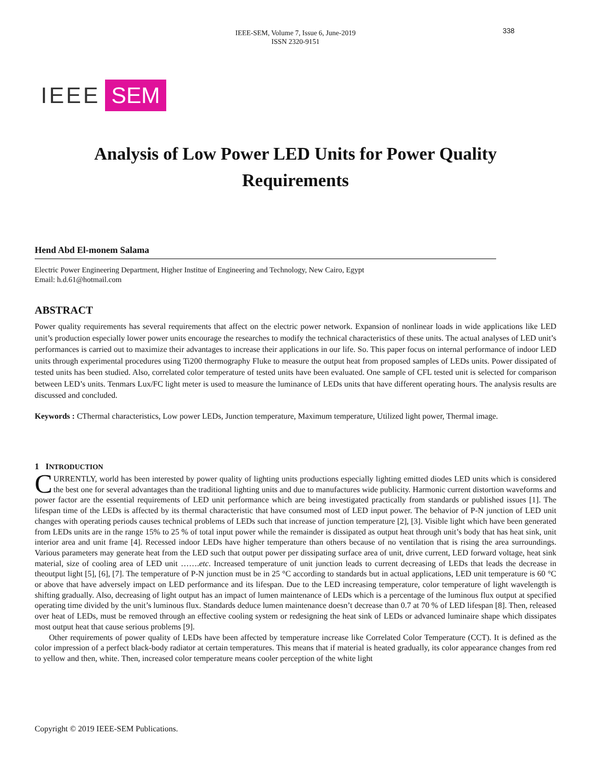IEEE-SEM, Volume 7, Issue 6, June-2019
ISSN 2320-9151
338
IEEE SEM
Analysis of Low Power LED Units for Power Quality Requirements
Hend Abd El-monem Salama
Electric Power Engineering Department, Higher Institue of Engineering and Technology, New Cairo, Egypt
Email: h.d.61@hotmail.com
ABSTRACT
Power quality requirements has several requirements that affect on the electric power network. Expansion of nonlinear loads in wide applications like LED unit’s production especially lower power units encourage the researches to modify the technical characteristics of these units. The actual analyses of LED unit’s performances is carried out to maximize their advantages to increase their applications in our life. So. This paper focus on internal performance of indoor LED units through experimental procedures using Ti200 thermography Fluke to measure the output heat from proposed samples of LEDs units. Power dissipated of tested units has been studied. Also, correlated color temperature of tested units have been evaluated. One sample of CFL tested unit is selected for comparison between LED’s units. Tenmars Lux/FC light meter is used to measure the luminance of LEDs units that have different operating hours. The analysis results are discussed and concluded.
Keywords : CThermal characteristics, Low power LEDs, Junction temperature, Maximum temperature, Utilized light power, Thermal image.
1 INTRODUCTION
CURRENTLY, world has been interested by power quality of lighting units productions especially lighting emitted diodes LED units which is considered the best one for several advantages than the traditional lighting units and due to manufactures wide publicity. Harmonic current distortion waveforms and power factor are the essential requirements of LED unit performance which are being investigated practically from standards or published issues [1]. The lifespan time of the LEDs is affected by its thermal characteristic that have consumed most of LED input power. The behavior of P-N junction of LED unit changes with operating periods causes technical problems of LEDs such that increase of junction temperature [2], [3]. Visible light which have been generated from LEDs units are in the range 15% to 25 % of total input power while the remainder is dissipated as output heat through unit’s body that has heat sink, unit interior area and unit frame [4]. Recessed indoor LEDs have higher temperature than others because of no ventilation that is rising the area surroundings. Various parameters may generate heat from the LED such that output power per dissipating surface area of unit, drive current, LED forward voltage, heat sink material, size of cooling area of LED unit …….etc. Increased temperature of unit junction leads to current decreasing of LEDs that leads the decrease in theoutput light [5], [6], [7]. The temperature of P-N junction must be in 25 °C according to standards but in actual applications, LED unit temperature is 60 °C or above that have adversely impact on LED performance and its lifespan. Due to the LED increasing temperature, color temperature of light wavelength is shifting gradually. Also, decreasing of light output has an impact of lumen maintenance of LEDs which is a percentage of the luminous flux output at specified operating time divided by the unit’s luminous flux. Standards deduce lumen maintenance doesn’t decrease than 0.7 at 70 % of LED lifespan [8]. Then, released over heat of LEDs, must be removed through an effective cooling system or redesigning the heat sink of LEDs or advanced luminaire shape which dissipates most output heat that cause serious problems [9].
Other requirements of power quality of LEDs have been affected by temperature increase like Correlated Color Temperature (CCT). It is defined as the color impression of a perfect black-body radiator at certain temperatures. This means that if material is heated gradually, its color appearance changes from red to yellow and then, white. Then, increased color temperature means cooler perception of the white light
Copyright © 2019 IEEE-SEM Publications.